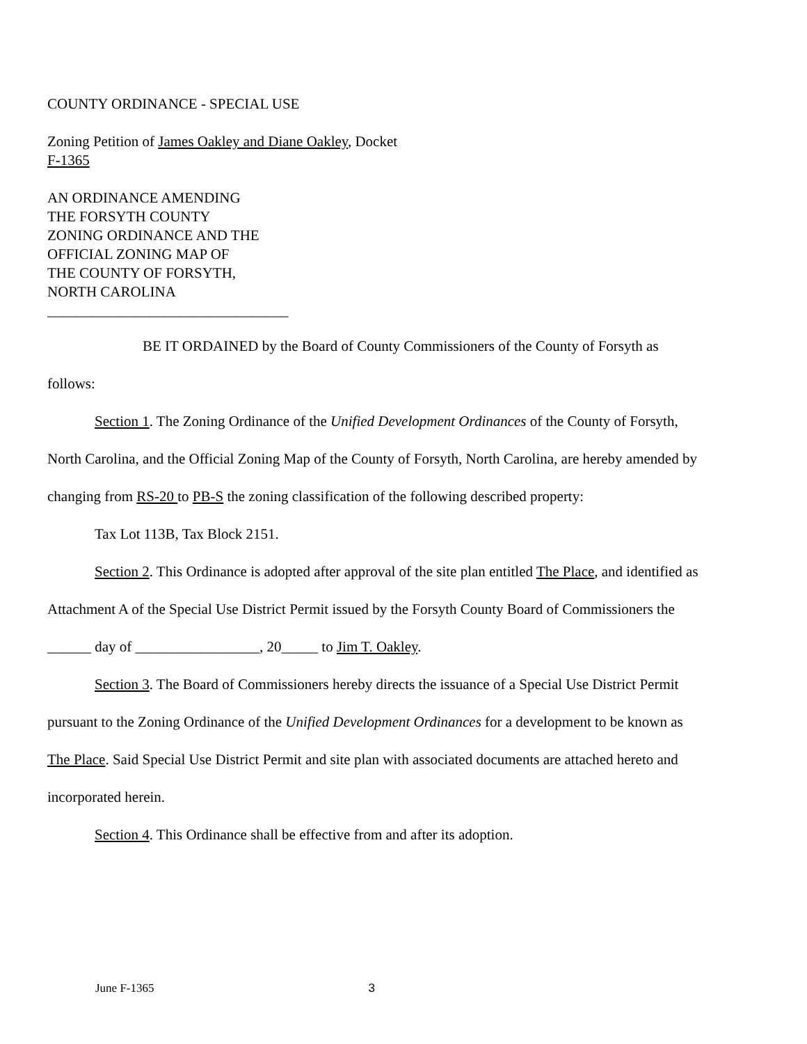COUNTY ORDINANCE - SPECIAL USE
Zoning Petition of James Oakley and Diane Oakley, Docket
F-1365
AN ORDINANCE AMENDING
THE FORSYTH COUNTY
ZONING ORDINANCE AND THE
OFFICIAL ZONING MAP OF
THE COUNTY OF FORSYTH,
NORTH CAROLINA
_________________________________
BE IT ORDAINED by the Board of County Commissioners of the County of Forsyth as follows:
Section 1. The Zoning Ordinance of the Unified Development Ordinances of the County of Forsyth, North Carolina, and the Official Zoning Map of the County of Forsyth, North Carolina, are hereby amended by changing from RS-20 to PB-S the zoning classification of the following described property:
Tax Lot 113B, Tax Block 2151.
Section 2. This Ordinance is adopted after approval of the site plan entitled The Place, and identified as Attachment A of the Special Use District Permit issued by the Forsyth County Board of Commissioners the ______ day of _________________, 20_____ to Jim T. Oakley.
Section 3. The Board of Commissioners hereby directs the issuance of a Special Use District Permit pursuant to the Zoning Ordinance of the Unified Development Ordinances for a development to be known as The Place. Said Special Use District Permit and site plan with associated documents are attached hereto and incorporated herein.
Section 4. This Ordinance shall be effective from and after its adoption.
June F-1365 3